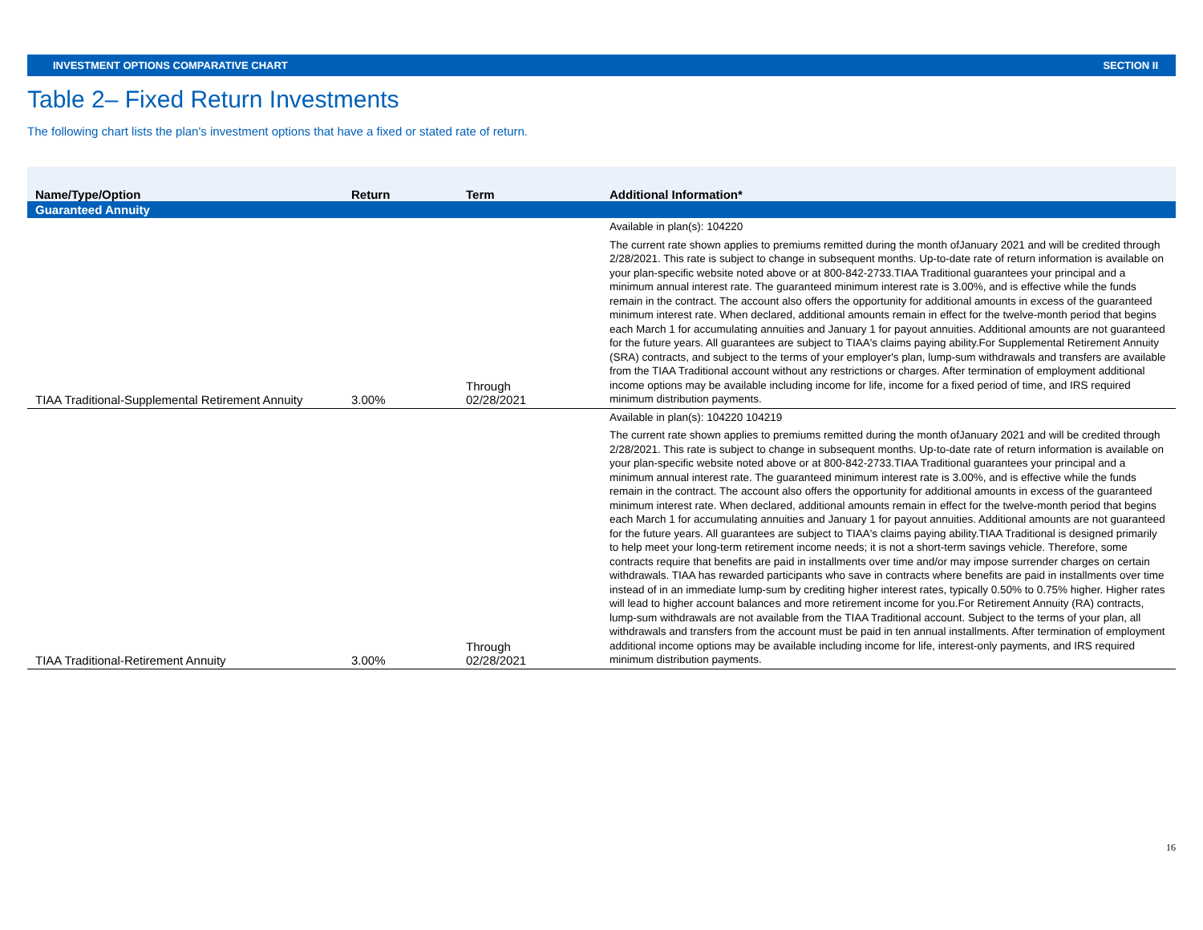INVESTMENT OPTIONS COMPARATIVE CHART SECTION II
Table 2– Fixed Return Investments
The following chart lists the plan's investment options that have a fixed or stated rate of return.
| Name/Type/Option | Return | Term | Additional Information* |
| --- | --- | --- | --- |
| Guaranteed Annuity | | | |
| TIAA Traditional-Supplemental Retirement Annuity | 3.00% | Through 02/28/2021 | Available in plan(s): 104220 The current rate shown applies to premiums remitted during the month ofJanuary 2021 and will be credited through 2/28/2021. This rate is subject to change in subsequent months. Up-to-date rate of return information is available on your plan-specific website noted above or at 800-842-2733.TIAA Traditional guarantees your principal and a minimum annual interest rate. The guaranteed minimum interest rate is 3.00%, and is effective while the funds remain in the contract. The account also offers the opportunity for additional amounts in excess of the guaranteed minimum interest rate. When declared, additional amounts remain in effect for the twelve-month period that begins each March 1 for accumulating annuities and January 1 for payout annuities. Additional amounts are not guaranteed for the future years. All guarantees are subject to TIAA's claims paying ability.For Supplemental Retirement Annuity (SRA) contracts, and subject to the terms of your employer's plan, lump-sum withdrawals and transfers are available from the TIAA Traditional account without any restrictions or charges. After termination of employment additional income options may be available including income for life, income for a fixed period of time, and IRS required minimum distribution payments. |
| TIAA Traditional-Retirement Annuity | 3.00% | Through 02/28/2021 | Available in plan(s): 104220 104219 The current rate shown applies to premiums remitted during the month ofJanuary 2021 and will be credited through 2/28/2021. This rate is subject to change in subsequent months. Up-to-date rate of return information is available on your plan-specific website noted above or at 800-842-2733.TIAA Traditional guarantees your principal and a minimum annual interest rate. The guaranteed minimum interest rate is 3.00%, and is effective while the funds remain in the contract. The account also offers the opportunity for additional amounts in excess of the guaranteed minimum interest rate. When declared, additional amounts remain in effect for the twelve-month period that begins each March 1 for accumulating annuities and January 1 for payout annuities. Additional amounts are not guaranteed for the future years. All guarantees are subject to TIAA's claims paying ability.TIAA Traditional is designed primarily to help meet your long-term retirement income needs; it is not a short-term savings vehicle. Therefore, some contracts require that benefits are paid in installments over time and/or may impose surrender charges on certain withdrawals. TIAA has rewarded participants who save in contracts where benefits are paid in installments over time instead of in an immediate lump-sum by crediting higher interest rates, typically 0.50% to 0.75% higher. Higher rates will lead to higher account balances and more retirement income for you.For Retirement Annuity (RA) contracts, lump-sum withdrawals are not available from the TIAA Traditional account. Subject to the terms of your plan, all withdrawals and transfers from the account must be paid in ten annual installments. After termination of employment additional income options may be available including income for life, interest-only payments, and IRS required minimum distribution payments. |
16